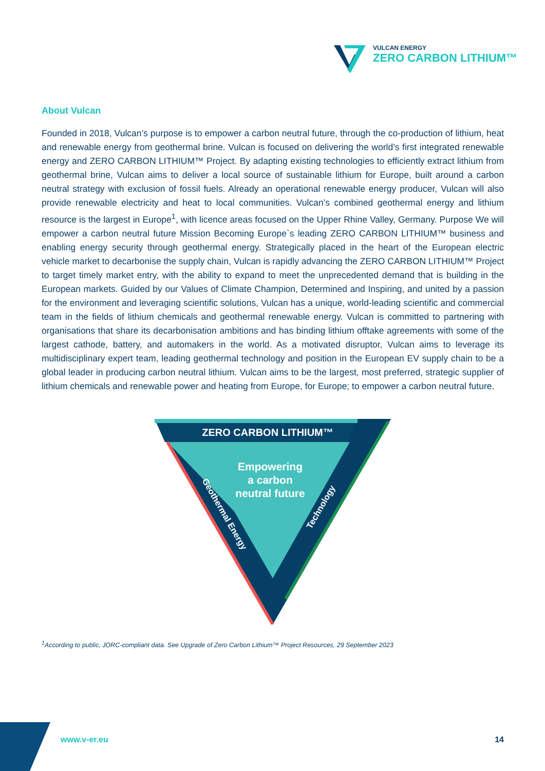VULCAN ENERGY
ZERO CARBON LITHIUM™
About Vulcan
Founded in 2018, Vulcan’s purpose is to empower a carbon neutral future, through the co-production of lithium, heat and renewable energy from geothermal brine. Vulcan is focused on delivering the world’s first integrated renewable energy and ZERO CARBON LITHIUM™ Project. By adapting existing technologies to efficiently extract lithium from geothermal brine, Vulcan aims to deliver a local source of sustainable lithium for Europe, built around a carbon neutral strategy with exclusion of fossil fuels. Already an operational renewable energy producer, Vulcan will also provide renewable electricity and heat to local communities. Vulcan’s combined geothermal energy and lithium resource is the largest in Europe<sup>1</sup>, with licence areas focused on the Upper Rhine Valley, Germany. Purpose We will empower a carbon neutral future Mission Becoming Europe`s leading ZERO CARBON LITHIUM™ business and enabling energy security through geothermal energy. Strategically placed in the heart of the European electric vehicle market to decarbonise the supply chain, Vulcan is rapidly advancing the ZERO CARBON LITHIUM™ Project to target timely market entry, with the ability to expand to meet the unprecedented demand that is building in the European markets. Guided by our Values of Climate Champion, Determined and Inspiring, and united by a passion for the environment and leveraging scientific solutions, Vulcan has a unique, world-leading scientific and commercial team in the fields of lithium chemicals and geothermal renewable energy. Vulcan is committed to partnering with organisations that share its decarbonisation ambitions and has binding lithium offtake agreements with some of the largest cathode, battery, and automakers in the world. As a motivated disruptor, Vulcan aims to leverage its multidisciplinary expert team, leading geothermal technology and position in the European EV supply chain to be a global leader in producing carbon neutral lithium. Vulcan aims to be the largest, most preferred, strategic supplier of lithium chemicals and renewable power and heating from Europe, for Europe; to empower a carbon neutral future.
ZERO CARBON LITHIUM™
Empowering
a carbon
neutral future
Geothermal Energy
Technology
<sup>1</sup> According to public, JORC-compliant data. See Upgrade of Zero Carbon Lithium™ Project Resources, 29 September 2023
www.v-er.eu 14